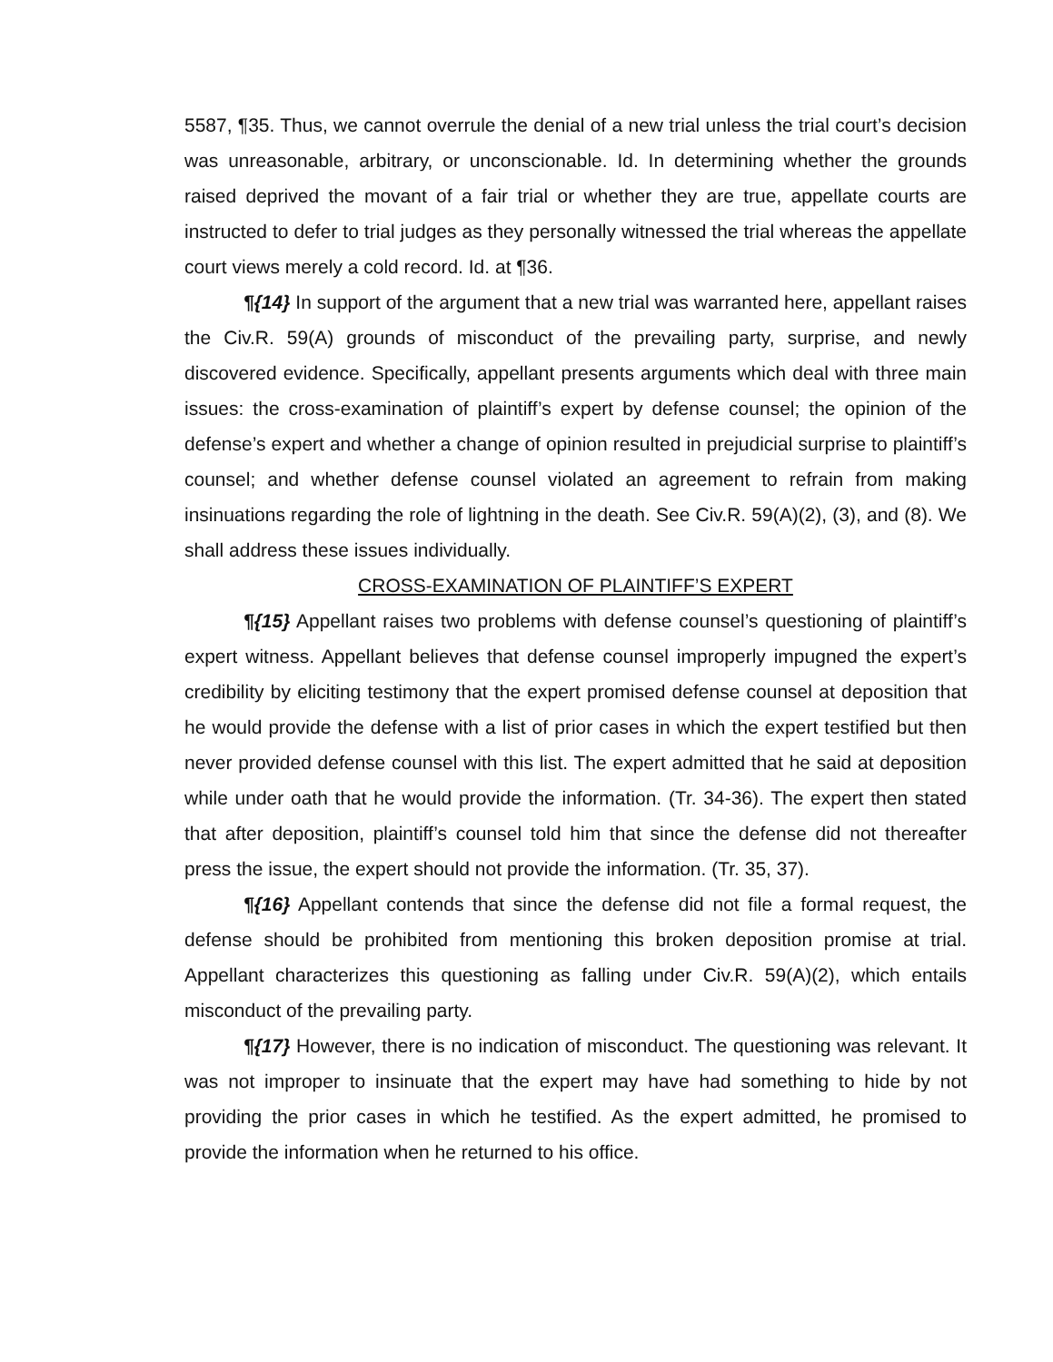5587, ¶35. Thus, we cannot overrule the denial of a new trial unless the trial court’s decision was unreasonable, arbitrary, or unconscionable. Id. In determining whether the grounds raised deprived the movant of a fair trial or whether they are true, appellate courts are instructed to defer to trial judges as they personally witnessed the trial whereas the appellate court views merely a cold record. Id. at ¶36.
¶{14} In support of the argument that a new trial was warranted here, appellant raises the Civ.R. 59(A) grounds of misconduct of the prevailing party, surprise, and newly discovered evidence. Specifically, appellant presents arguments which deal with three main issues: the cross-examination of plaintiff’s expert by defense counsel; the opinion of the defense’s expert and whether a change of opinion resulted in prejudicial surprise to plaintiff’s counsel; and whether defense counsel violated an agreement to refrain from making insinuations regarding the role of lightning in the death. See Civ.R. 59(A)(2), (3), and (8). We shall address these issues individually.
CROSS-EXAMINATION OF PLAINTIFF’S EXPERT
¶{15} Appellant raises two problems with defense counsel’s questioning of plaintiff’s expert witness. Appellant believes that defense counsel improperly impugned the expert’s credibility by eliciting testimony that the expert promised defense counsel at deposition that he would provide the defense with a list of prior cases in which the expert testified but then never provided defense counsel with this list. The expert admitted that he said at deposition while under oath that he would provide the information. (Tr. 34-36). The expert then stated that after deposition, plaintiff’s counsel told him that since the defense did not thereafter press the issue, the expert should not provide the information. (Tr. 35, 37).
¶{16} Appellant contends that since the defense did not file a formal request, the defense should be prohibited from mentioning this broken deposition promise at trial. Appellant characterizes this questioning as falling under Civ.R. 59(A)(2), which entails misconduct of the prevailing party.
¶{17} However, there is no indication of misconduct. The questioning was relevant. It was not improper to insinuate that the expert may have had something to hide by not providing the prior cases in which he testified. As the expert admitted, he promised to provide the information when he returned to his office.